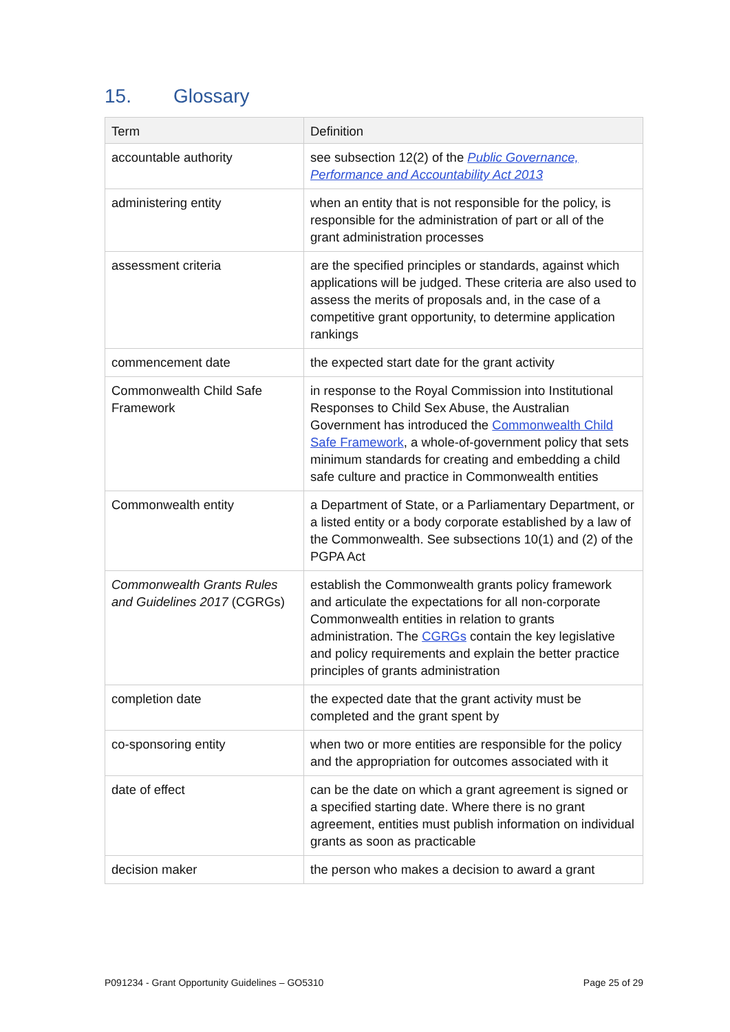15. Glossary
| Term | Definition |
| --- | --- |
| accountable authority | see subsection 12(2) of the Public Governance, Performance and Accountability Act 2013 |
| administering entity | when an entity that is not responsible for the policy, is responsible for the administration of part or all of the grant administration processes |
| assessment criteria | are the specified principles or standards, against which applications will be judged. These criteria are also used to assess the merits of proposals and, in the case of a competitive grant opportunity, to determine application rankings |
| commencement date | the expected start date for the grant activity |
| Commonwealth Child Safe Framework | in response to the Royal Commission into Institutional Responses to Child Sex Abuse, the Australian Government has introduced the Commonwealth Child Safe Framework , a whole-of-government policy that sets minimum standards for creating and embedding a child safe culture and practice in Commonwealth entities |
| Commonwealth entity | a Department of State, or a Parliamentary Department, or a listed entity or a body corporate established by a law of the Commonwealth. See subsections 10(1) and (2) of the PGPA Act |
| Commonwealth Grants Rules and Guidelines 2017 (CGRGs) | establish the Commonwealth grants policy framework and articulate the expectations for all non-corporate Commonwealth entities in relation to grants administration. The CGRGs contain the key legislative and policy requirements and explain the better practice principles of grants administration |
| completion date | the expected date that the grant activity must be completed and the grant spent by |
| co-sponsoring entity | when two or more entities are responsible for the policy and the appropriation for outcomes associated with it |
| date of effect | can be the date on which a grant agreement is signed or a specified starting date. Where there is no grant agreement, entities must publish information on individual grants as soon as practicable |
| decision maker | the person who makes a decision to award a grant |
P091234 - Grant Opportunity Guidelines – GO5310 Page 25 of 29